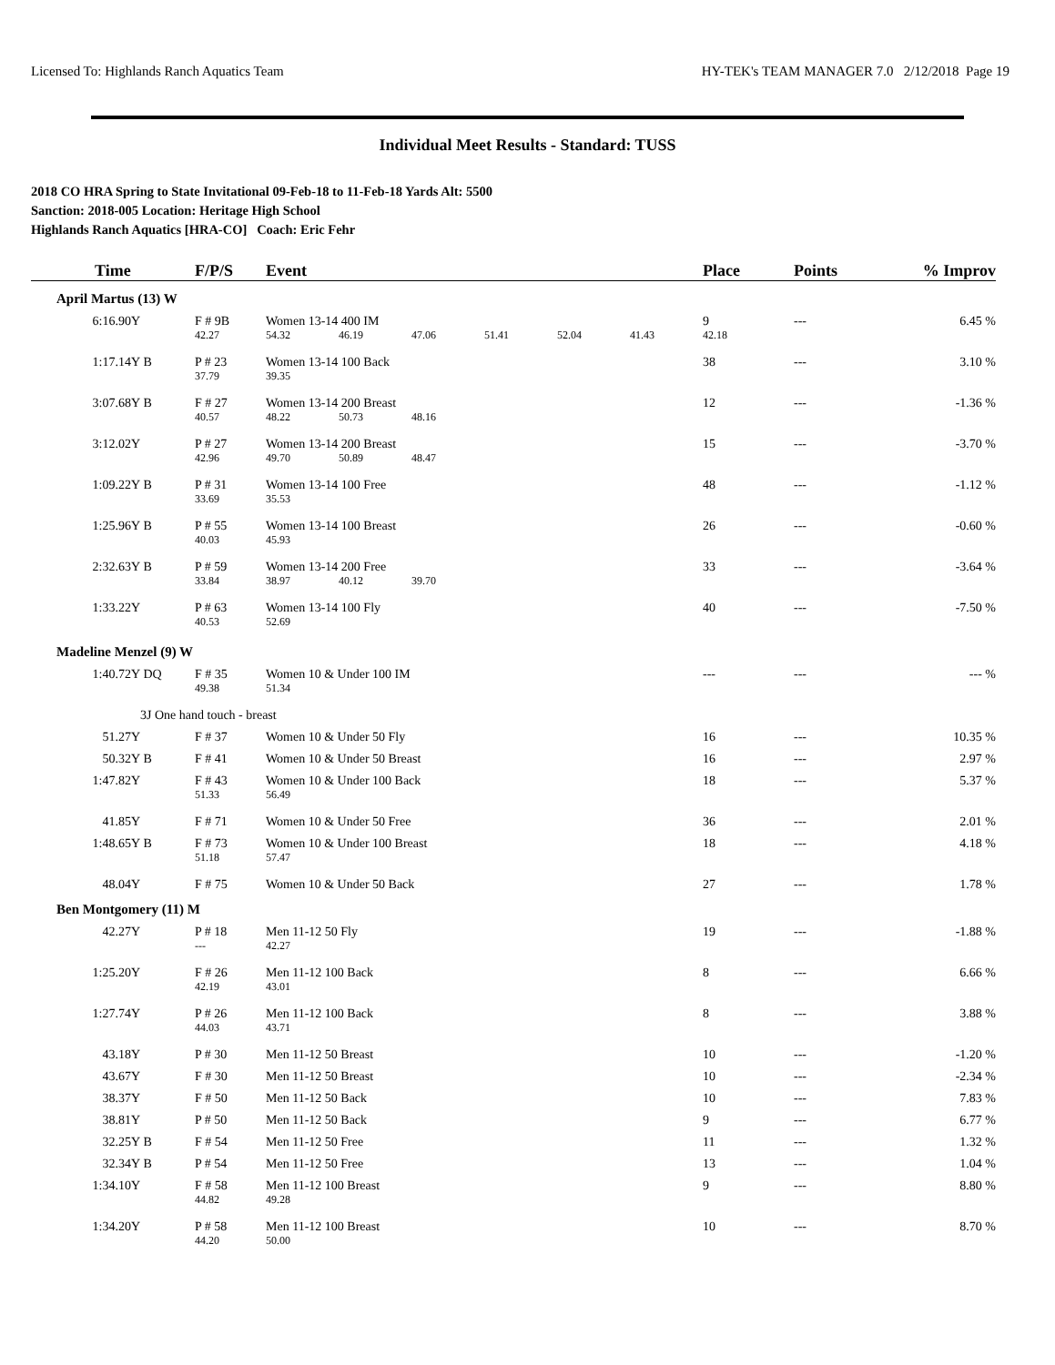Licensed To: Highlands Ranch Aquatics Team HY-TEK's TEAM MANAGER 7.0 2/12/2018 Page 19
Individual Meet Results - Standard: TUSS
2018 CO HRA Spring to State Invitational 09-Feb-18 to 11-Feb-18 Yards Alt: 5500
Sanction: 2018-005 Location: Heritage High School
Highlands Ranch Aquatics [HRA-CO] Coach: Eric Fehr
| Time | | F/P/S | Event | | | | | | Place | Points | % Improv |
| --- | --- | --- | --- | --- | --- | --- | --- | --- | --- | --- | --- |
| April Martus (13) W | | | | | | | | | | | |
| 6:16.90Y | | F # 9B | Women 13-14 400 IM | | | | | | 9 | --- | 6.45 % |
| | | 42.27 | 54.32 | 46.19 | 47.06 | 51.41 | 52.04 | 41.43 | 42.18 | | |
| 1:17.14Y | B | P # 23 | Women 13-14 100 Back | | | | | | 38 | --- | 3.10 % |
| | | 37.79 | 39.35 | | | | | | | | |
| 3:07.68Y | B | F # 27 | Women 13-14 200 Breast | | | | | | 12 | --- | -1.36 % |
| | | 40.57 | 48.22 | 50.73 | 48.16 | | | | | | |
| 3:12.02Y | | P # 27 | Women 13-14 200 Breast | | | | | | 15 | --- | -3.70 % |
| | | 42.96 | 49.70 | 50.89 | 48.47 | | | | | | |
| 1:09.22Y | B | P # 31 | Women 13-14 100 Free | | | | | | 48 | --- | -1.12 % |
| | | 33.69 | 35.53 | | | | | | | | |
| 1:25.96Y | B | P # 55 | Women 13-14 100 Breast | | | | | | 26 | --- | -0.60 % |
| | | 40.03 | 45.93 | | | | | | | | |
| 2:32.63Y | B | P # 59 | Women 13-14 200 Free | | | | | | 33 | --- | -3.64 % |
| | | 33.84 | 38.97 | 40.12 | 39.70 | | | | | | |
| 1:33.22Y | | P # 63 | Women 13-14 100 Fly | | | | | | 40 | --- | -7.50 % |
| | | 40.53 | 52.69 | | | | | | | | |
| Madeline Menzel (9) W | | | | | | | | | | | |
| 1:40.72Y | DQ | F # 35 | Women 10 & Under 100 IM | | | | | | --- | --- | --- % |
| | | 49.38 | 51.34 | | | | | | | | |
| | 3J One hand touch - breast | | | | | | | | | | |
| 51.27Y | | F # 37 | Women 10 & Under 50 Fly | | | | | | 16 | --- | 10.35 % |
| 50.32Y | B | F # 41 | Women 10 & Under 50 Breast | | | | | | 16 | --- | 2.97 % |
| 1:47.82Y | | F # 43 | Women 10 & Under 100 Back | | | | | | 18 | --- | 5.37 % |
| | | 51.33 | 56.49 | | | | | | | | |
| 41.85Y | | F # 71 | Women 10 & Under 50 Free | | | | | | 36 | --- | 2.01 % |
| 1:48.65Y | B | F # 73 | Women 10 & Under 100 Breast | | | | | | 18 | --- | 4.18 % |
| | | 51.18 | 57.47 | | | | | | | | |
| 48.04Y | | F # 75 | Women 10 & Under 50 Back | | | | | | 27 | --- | 1.78 % |
| Ben Montgomery (11) M | | | | | | | | | | | |
| 42.27Y | | P # 18 | Men 11-12 50 Fly | | | | | | 19 | --- | -1.88 % |
| | | --- | 42.27 | | | | | | | | |
| 1:25.20Y | | F # 26 | Men 11-12 100 Back | | | | | | 8 | --- | 6.66 % |
| | | 42.19 | 43.01 | | | | | | | | |
| 1:27.74Y | | P # 26 | Men 11-12 100 Back | | | | | | 8 | --- | 3.88 % |
| | | 44.03 | 43.71 | | | | | | | | |
| 43.18Y | | P # 30 | Men 11-12 50 Breast | | | | | | 10 | --- | -1.20 % |
| 43.67Y | | F # 30 | Men 11-12 50 Breast | | | | | | 10 | --- | -2.34 % |
| 38.37Y | | F # 50 | Men 11-12 50 Back | | | | | | 10 | --- | 7.83 % |
| 38.81Y | | P # 50 | Men 11-12 50 Back | | | | | | 9 | --- | 6.77 % |
| 32.25Y | B | F # 54 | Men 11-12 50 Free | | | | | | 11 | --- | 1.32 % |
| 32.34Y | B | P # 54 | Men 11-12 50 Free | | | | | | 13 | --- | 1.04 % |
| 1:34.10Y | | F # 58 | Men 11-12 100 Breast | | | | | | 9 | --- | 8.80 % |
| | | 44.82 | 49.28 | | | | | | | | |
| 1:34.20Y | | P # 58 | Men 11-12 100 Breast | | | | | | 10 | --- | 8.70 % |
| | | 44.20 | 50.00 | | | | | | | | |